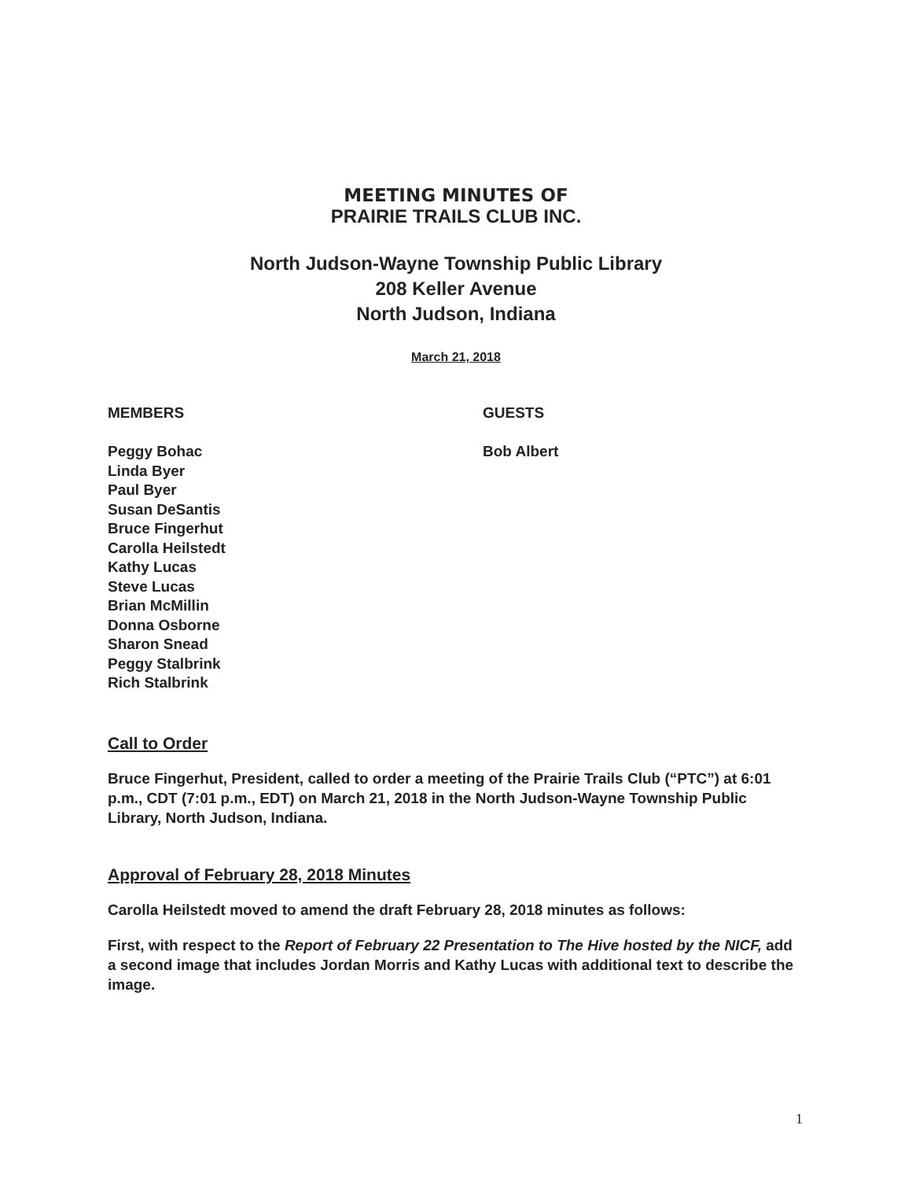MEETING MINUTES OF
PRAIRIE TRAILS CLUB INC.
North Judson-Wayne Township Public Library
208 Keller Avenue
North Judson, Indiana
March 21, 2018
MEMBERS
Peggy Bohac
Linda Byer
Paul Byer
Susan DeSantis
Bruce Fingerhut
Carolla Heilstedt
Kathy Lucas
Steve Lucas
Brian McMillin
Donna Osborne
Sharon Snead
Peggy Stalbrink
Rich Stalbrink
GUESTS
Bob Albert
Call to Order
Bruce Fingerhut, President, called to order a meeting of the Prairie Trails Club (“PTC”) at 6:01 p.m., CDT (7:01 p.m., EDT) on March 21, 2018 in the North Judson-Wayne Township Public Library, North Judson, Indiana.
Approval of February 28, 2018 Minutes
Carolla Heilstedt moved to amend the draft February 28, 2018 minutes as follows:
First, with respect to the Report of February 22 Presentation to The Hive hosted by the NICF, add a second image that includes Jordan Morris and Kathy Lucas with additional text to describe the image.
1